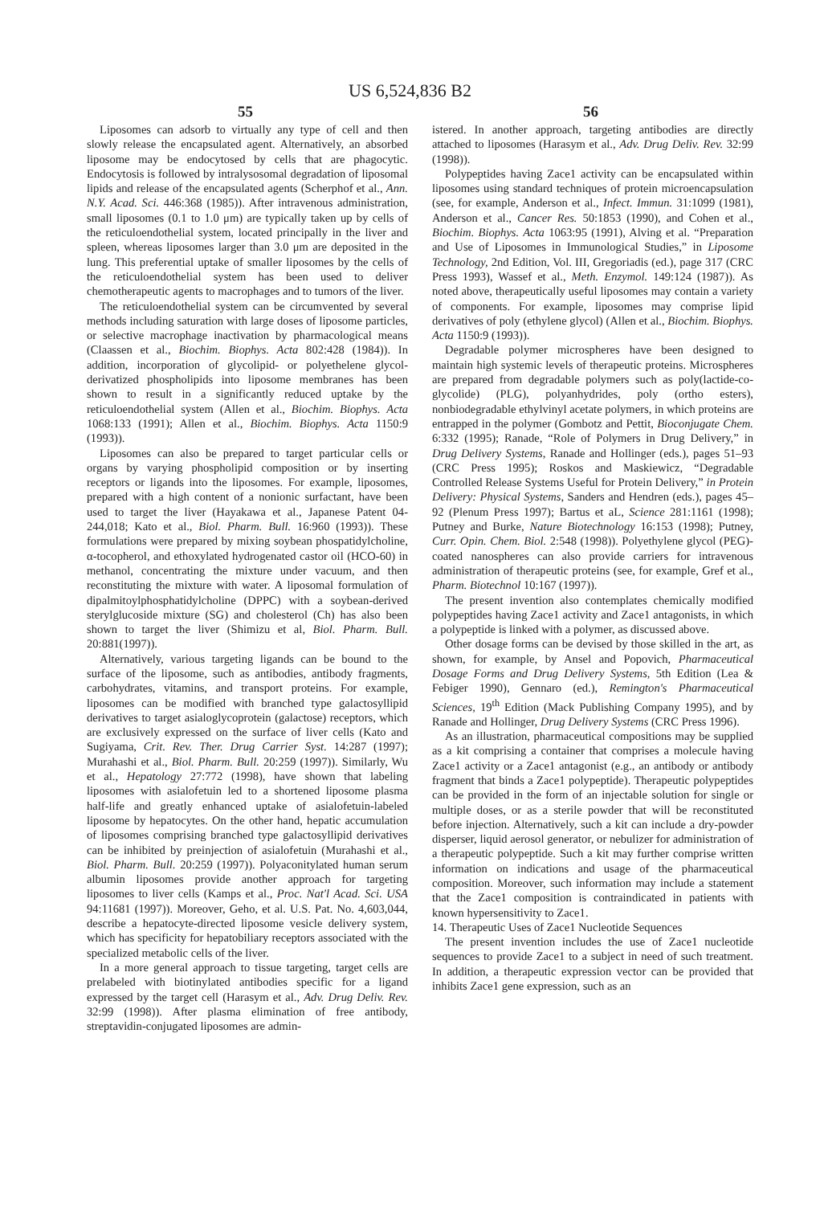US 6,524,836 B2
55 56
Liposomes can adsorb to virtually any type of cell and then slowly release the encapsulated agent. Alternatively, an absorbed liposome may be endocytosed by cells that are phagocytic. Endocytosis is followed by intralysosomal degradation of liposomal lipids and release of the encapsulated agents (Scherphof et al., Ann. N.Y. Acad. Sci. 446:368 (1985)). After intravenous administration, small liposomes (0.1 to 1.0 μm) are typically taken up by cells of the reticuloendothelial system, located principally in the liver and spleen, whereas liposomes larger than 3.0 μm are deposited in the lung. This preferential uptake of smaller liposomes by the cells of the reticuloendothelial system has been used to deliver chemotherapeutic agents to macrophages and to tumors of the liver.
The reticuloendothelial system can be circumvented by several methods including saturation with large doses of liposome particles, or selective macrophage inactivation by pharmacological means (Claassen et al., Biochim. Biophys. Acta 802:428 (1984)). In addition, incorporation of glycolipid- or polyethelene glycol-derivatized phospholipids into liposome membranes has been shown to result in a significantly reduced uptake by the reticuloendothelial system (Allen et al., Biochim. Biophys. Acta 1068:133 (1991); Allen et al., Biochim. Biophys. Acta 1150:9 (1993)).
Liposomes can also be prepared to target particular cells or organs by varying phospholipid composition or by inserting receptors or ligands into the liposomes. For example, liposomes, prepared with a high content of a nonionic surfactant, have been used to target the liver (Hayakawa et al., Japanese Patent 04-244,018; Kato et al., Biol. Pharm. Bull. 16:960 (1993)). These formulations were prepared by mixing soybean phospatidylcholine, α-tocopherol, and ethoxylated hydrogenated castor oil (HCO-60) in methanol, concentrating the mixture under vacuum, and then reconstituting the mixture with water. A liposomal formulation of dipalmitoylphosphatidylcholine (DPPC) with a soybean-derived sterylglucoside mixture (SG) and cholesterol (Ch) has also been shown to target the liver (Shimizu et al, Biol. Pharm. Bull. 20:881(1997)).
Alternatively, various targeting ligands can be bound to the surface of the liposome, such as antibodies, antibody fragments, carbohydrates, vitamins, and transport proteins. For example, liposomes can be modified with branched type galactosyllipid derivatives to target asialoglycoprotein (galactose) receptors, which are exclusively expressed on the surface of liver cells (Kato and Sugiyama, Crit. Rev. Ther. Drug Carrier Syst. 14:287 (1997); Murahashi et al., Biol. Pharm. Bull. 20:259 (1997)). Similarly, Wu et al., Hepatology 27:772 (1998), have shown that labeling liposomes with asialofetuin led to a shortened liposome plasma half-life and greatly enhanced uptake of asialofetuin-labeled liposome by hepatocytes. On the other hand, hepatic accumulation of liposomes comprising branched type galactosyllipid derivatives can be inhibited by preinjection of asialofetuin (Murahashi et al., Biol. Pharm. Bull. 20:259 (1997)). Polyaconitylated human serum albumin liposomes provide another approach for targeting liposomes to liver cells (Kamps et al., Proc. Nat'l Acad. Sci. USA 94:11681 (1997)). Moreover, Geho, et al. U.S. Pat. No. 4,603,044, describe a hepatocyte-directed liposome vesicle delivery system, which has specificity for hepatobiliary receptors associated with the specialized metabolic cells of the liver.
In a more general approach to tissue targeting, target cells are prelabeled with biotinylated antibodies specific for a ligand expressed by the target cell (Harasym et al., Adv. Drug Deliv. Rev. 32:99 (1998)). After plasma elimination of free antibody, streptavidin-conjugated liposomes are admin-
istered. In another approach, targeting antibodies are directly attached to liposomes (Harasym et al., Adv. Drug Deliv. Rev. 32:99 (1998)).
Polypeptides having Zace1 activity can be encapsulated within liposomes using standard techniques of protein microencapsulation (see, for example, Anderson et al., Infect. Immun. 31:1099 (1981), Anderson et al., Cancer Res. 50:1853 (1990), and Cohen et al., Biochim. Biophys. Acta 1063:95 (1991), Alving et al. “Preparation and Use of Liposomes in Immunological Studies,” in Liposome Technology, 2nd Edition, Vol. III, Gregoriadis (ed.), page 317 (CRC Press 1993), Wassef et al., Meth. Enzymol. 149:124 (1987)). As noted above, therapeutically useful liposomes may contain a variety of components. For example, liposomes may comprise lipid derivatives of poly (ethylene glycol) (Allen et al., Biochim. Biophys. Acta 1150:9 (1993)).
Degradable polymer microspheres have been designed to maintain high systemic levels of therapeutic proteins. Microspheres are prepared from degradable polymers such as poly(lactide-co-glycolide) (PLG), polyanhydrides, poly (ortho esters), nonbiodegradable ethylvinyl acetate polymers, in which proteins are entrapped in the polymer (Gombotz and Pettit, Bioconjugate Chem. 6:332 (1995); Ranade, “Role of Polymers in Drug Delivery,” in Drug Delivery Systems, Ranade and Hollinger (eds.), pages 51–93 (CRC Press 1995); Roskos and Maskiewicz, “Degradable Controlled Release Systems Useful for Protein Delivery,” in Protein Delivery: Physical Systems, Sanders and Hendren (eds.), pages 45–92 (Plenum Press 1997); Bartus et aL, Science 281:1161 (1998); Putney and Burke, Nature Biotechnology 16:153 (1998); Putney, Curr. Opin. Chem. Biol. 2:548 (1998)). Polyethylene glycol (PEG)-coated nanospheres can also provide carriers for intravenous administration of therapeutic proteins (see, for example, Gref et al., Pharm. Biotechnol 10:167 (1997)).
The present invention also contemplates chemically modified polypeptides having Zace1 activity and Zace1 antagonists, in which a polypeptide is linked with a polymer, as discussed above.
Other dosage forms can be devised by those skilled in the art, as shown, for example, by Ansel and Popovich, Pharmaceutical Dosage Forms and Drug Delivery Systems, 5th Edition (Lea & Febiger 1990), Gennaro (ed.), Remington's Pharmaceutical Sciences, 19<sup>th</sup> Edition (Mack Publishing Company 1995), and by Ranade and Hollinger, Drug Delivery Systems (CRC Press 1996).
As an illustration, pharmaceutical compositions may be supplied as a kit comprising a container that comprises a molecule having Zace1 activity or a Zace1 antagonist (e.g., an antibody or antibody fragment that binds a Zace1 polypeptide). Therapeutic polypeptides can be provided in the form of an injectable solution for single or multiple doses, or as a sterile powder that will be reconstituted before injection. Alternatively, such a kit can include a dry-powder disperser, liquid aerosol generator, or nebulizer for administration of a therapeutic polypeptide. Such a kit may further comprise written information on indications and usage of the pharmaceutical composition. Moreover, such information may include a statement that the Zace1 composition is contraindicated in patients with known hypersensitivity to Zace1.
14. Therapeutic Uses of Zace1 Nucleotide Sequences
The present invention includes the use of Zace1 nucleotide sequences to provide Zace1 to a subject in need of such treatment. In addition, a therapeutic expression vector can be provided that inhibits Zace1 gene expression, such as an